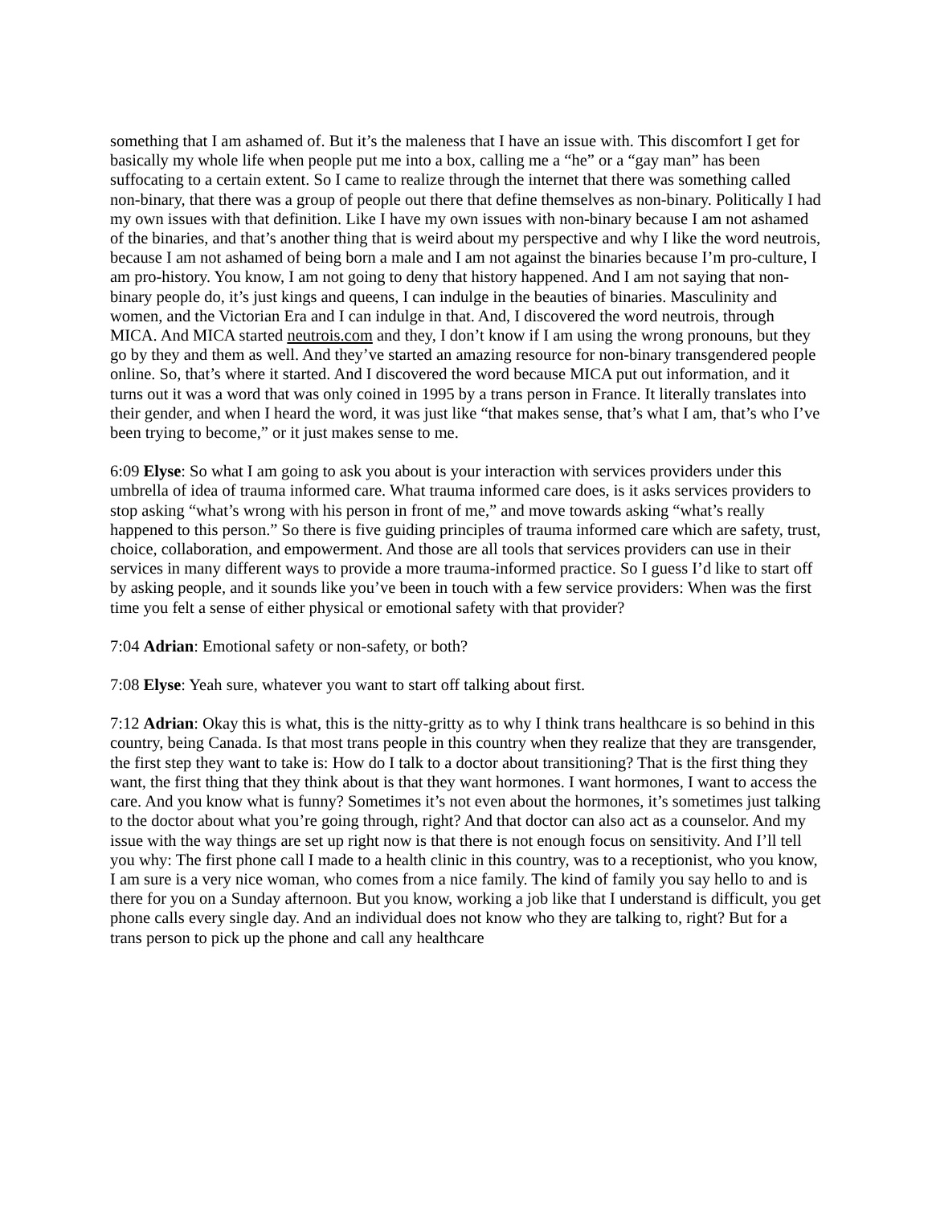something that I am ashamed of. But it’s the maleness that I have an issue with. This discomfort I get for basically my whole life when people put me into a box, calling me a “he” or a “gay man” has been suffocating to a certain extent. So I came to realize through the internet that there was something called non-binary, that there was a group of people out there that define themselves as non-binary. Politically I had my own issues with that definition. Like I have my own issues with non-binary because I am not ashamed of the binaries, and that’s another thing that is weird about my perspective and why I like the word neutrois, because I am not ashamed of being born a male and I am not against the binaries because I’m pro-culture, I am pro-history. You know, I am not going to deny that history happened. And I am not saying that non-binary people do, it’s just kings and queens, I can indulge in the beauties of binaries. Masculinity and women, and the Victorian Era and I can indulge in that. And, I discovered the word neutrois, through MICA. And MICA started neutrois.com and they, I don’t know if I am using the wrong pronouns, but they go by they and them as well. And they’ve started an amazing resource for non-binary transgendered people online. So, that’s where it started. And I discovered the word because MICA put out information, and it turns out it was a word that was only coined in 1995 by a trans person in France. It literally translates into their gender, and when I heard the word, it was just like “that makes sense, that’s what I am, that’s who I’ve been trying to become,” or it just makes sense to me.
6:09 Elyse: So what I am going to ask you about is your interaction with services providers under this umbrella of idea of trauma informed care. What trauma informed care does, is it asks services providers to stop asking “what’s wrong with his person in front of me,” and move towards asking “what’s really happened to this person.” So there is five guiding principles of trauma informed care which are safety, trust, choice, collaboration, and empowerment. And those are all tools that services providers can use in their services in many different ways to provide a more trauma-informed practice. So I guess I’d like to start off by asking people, and it sounds like you’ve been in touch with a few service providers: When was the first time you felt a sense of either physical or emotional safety with that provider?
7:04 Adrian: Emotional safety or non-safety, or both?
7:08 Elyse: Yeah sure, whatever you want to start off talking about first.
7:12 Adrian: Okay this is what, this is the nitty-gritty as to why I think trans healthcare is so behind in this country, being Canada. Is that most trans people in this country when they realize that they are transgender, the first step they want to take is: How do I talk to a doctor about transitioning? That is the first thing they want, the first thing that they think about is that they want hormones. I want hormones, I want to access the care. And you know what is funny? Sometimes it’s not even about the hormones, it’s sometimes just talking to the doctor about what you’re going through, right? And that doctor can also act as a counselor. And my issue with the way things are set up right now is that there is not enough focus on sensitivity. And I’ll tell you why: The first phone call I made to a health clinic in this country, was to a receptionist, who you know, I am sure is a very nice woman, who comes from a nice family. The kind of family you say hello to and is there for you on a Sunday afternoon. But you know, working a job like that I understand is difficult, you get phone calls every single day. And an individual does not know who they are talking to, right? But for a trans person to pick up the phone and call any healthcare